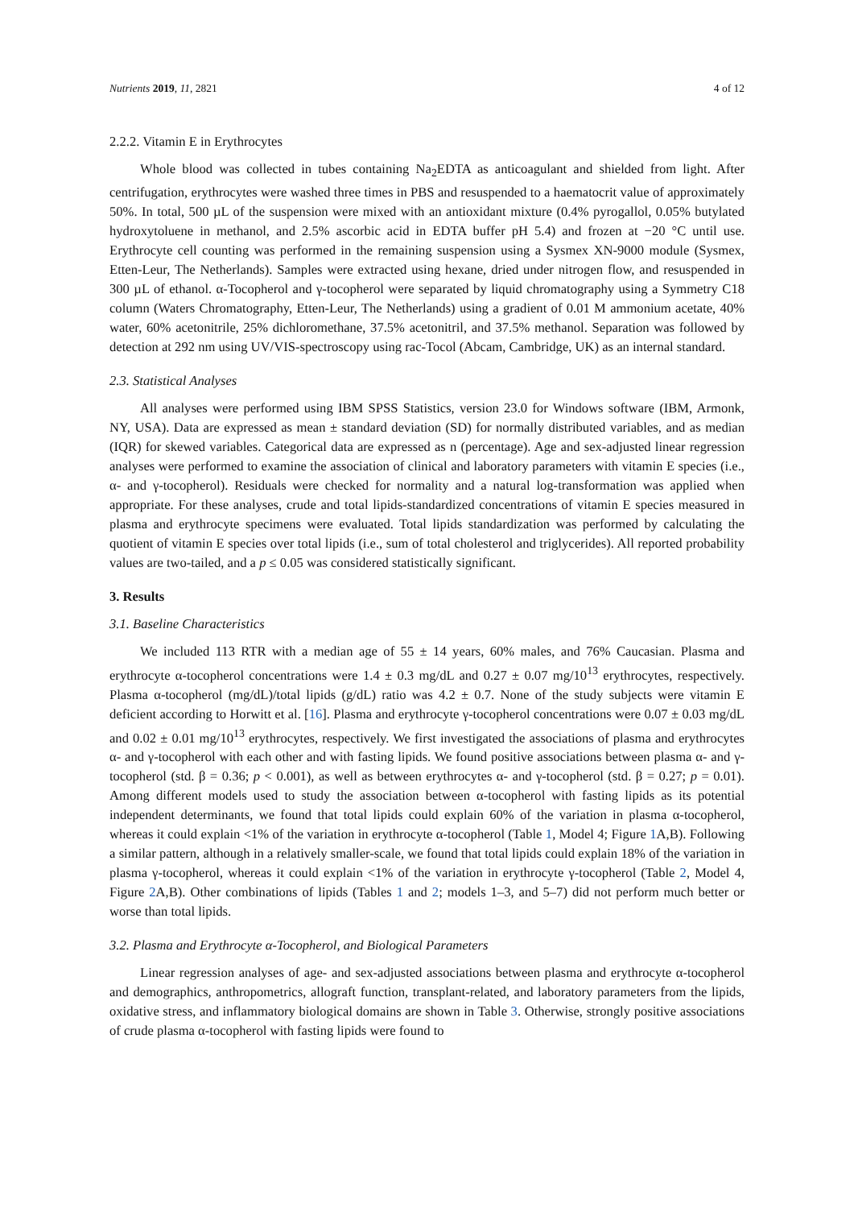Nutrients 2019, 11, 2821 4 of 12
2.2.2. Vitamin E in Erythrocytes
Whole blood was collected in tubes containing Na<sub>2</sub>EDTA as anticoagulant and shielded from light. After centrifugation, erythrocytes were washed three times in PBS and resuspended to a haematocrit value of approximately 50%. In total, 500 µL of the suspension were mixed with an antioxidant mixture (0.4% pyrogallol, 0.05% butylated hydroxytoluene in methanol, and 2.5% ascorbic acid in EDTA buffer pH 5.4) and frozen at −20 °C until use. Erythrocyte cell counting was performed in the remaining suspension using a Sysmex XN-9000 module (Sysmex, Etten-Leur, The Netherlands). Samples were extracted using hexane, dried under nitrogen flow, and resuspended in 300 µL of ethanol. α-Tocopherol and γ-tocopherol were separated by liquid chromatography using a Symmetry C18 column (Waters Chromatography, Etten-Leur, The Netherlands) using a gradient of 0.01 M ammonium acetate, 40% water, 60% acetonitrile, 25% dichloromethane, 37.5% acetonitril, and 37.5% methanol. Separation was followed by detection at 292 nm using UV/VIS-spectroscopy using rac-Tocol (Abcam, Cambridge, UK) as an internal standard.
2.3. Statistical Analyses
All analyses were performed using IBM SPSS Statistics, version 23.0 for Windows software (IBM, Armonk, NY, USA). Data are expressed as mean ± standard deviation (SD) for normally distributed variables, and as median (IQR) for skewed variables. Categorical data are expressed as n (percentage). Age and sex-adjusted linear regression analyses were performed to examine the association of clinical and laboratory parameters with vitamin E species (i.e., α- and γ-tocopherol). Residuals were checked for normality and a natural log-transformation was applied when appropriate. For these analyses, crude and total lipids-standardized concentrations of vitamin E species measured in plasma and erythrocyte specimens were evaluated. Total lipids standardization was performed by calculating the quotient of vitamin E species over total lipids (i.e., sum of total cholesterol and triglycerides). All reported probability values are two-tailed, and a p ≤ 0.05 was considered statistically significant.
3. Results
3.1. Baseline Characteristics
We included 113 RTR with a median age of 55 ± 14 years, 60% males, and 76% Caucasian. Plasma and erythrocyte α-tocopherol concentrations were 1.4 ± 0.3 mg/dL and 0.27 ± 0.07 mg/10<sup>13</sup> erythrocytes, respectively. Plasma α-tocopherol (mg/dL)/total lipids (g/dL) ratio was 4.2 ± 0.7. None of the study subjects were vitamin E deficient according to Horwitt et al. [16]. Plasma and erythrocyte γ-tocopherol concentrations were 0.07 ± 0.03 mg/dL and 0.02 ± 0.01 mg/10<sup>13</sup> erythrocytes, respectively. We first investigated the associations of plasma and erythrocytes α- and γ-tocopherol with each other and with fasting lipids. We found positive associations between plasma α- and γ-tocopherol (std. β = 0.36; p < 0.001), as well as between erythrocytes α- and γ-tocopherol (std. β = 0.27; p = 0.01). Among different models used to study the association between α-tocopherol with fasting lipids as its potential independent determinants, we found that total lipids could explain 60% of the variation in plasma α-tocopherol, whereas it could explain <1% of the variation in erythrocyte α-tocopherol (Table 1, Model 4; Figure 1 A,B). Following a similar pattern, although in a relatively smaller-scale, we found that total lipids could explain 18% of the variation in plasma γ-tocopherol, whereas it could explain <1% of the variation in erythrocyte γ-tocopherol (Table 2, Model 4, Figure 2 A,B). Other combinations of lipids (Tables 1 and 2; models 1–3, and 5–7) did not perform much better or worse than total lipids.
3.2. Plasma and Erythrocyte α-Tocopherol, and Biological Parameters
Linear regression analyses of age- and sex-adjusted associations between plasma and erythrocyte α-tocopherol and demographics, anthropometrics, allograft function, transplant-related, and laboratory parameters from the lipids, oxidative stress, and inflammatory biological domains are shown in Table 3. Otherwise, strongly positive associations of crude plasma α-tocopherol with fasting lipids were found to